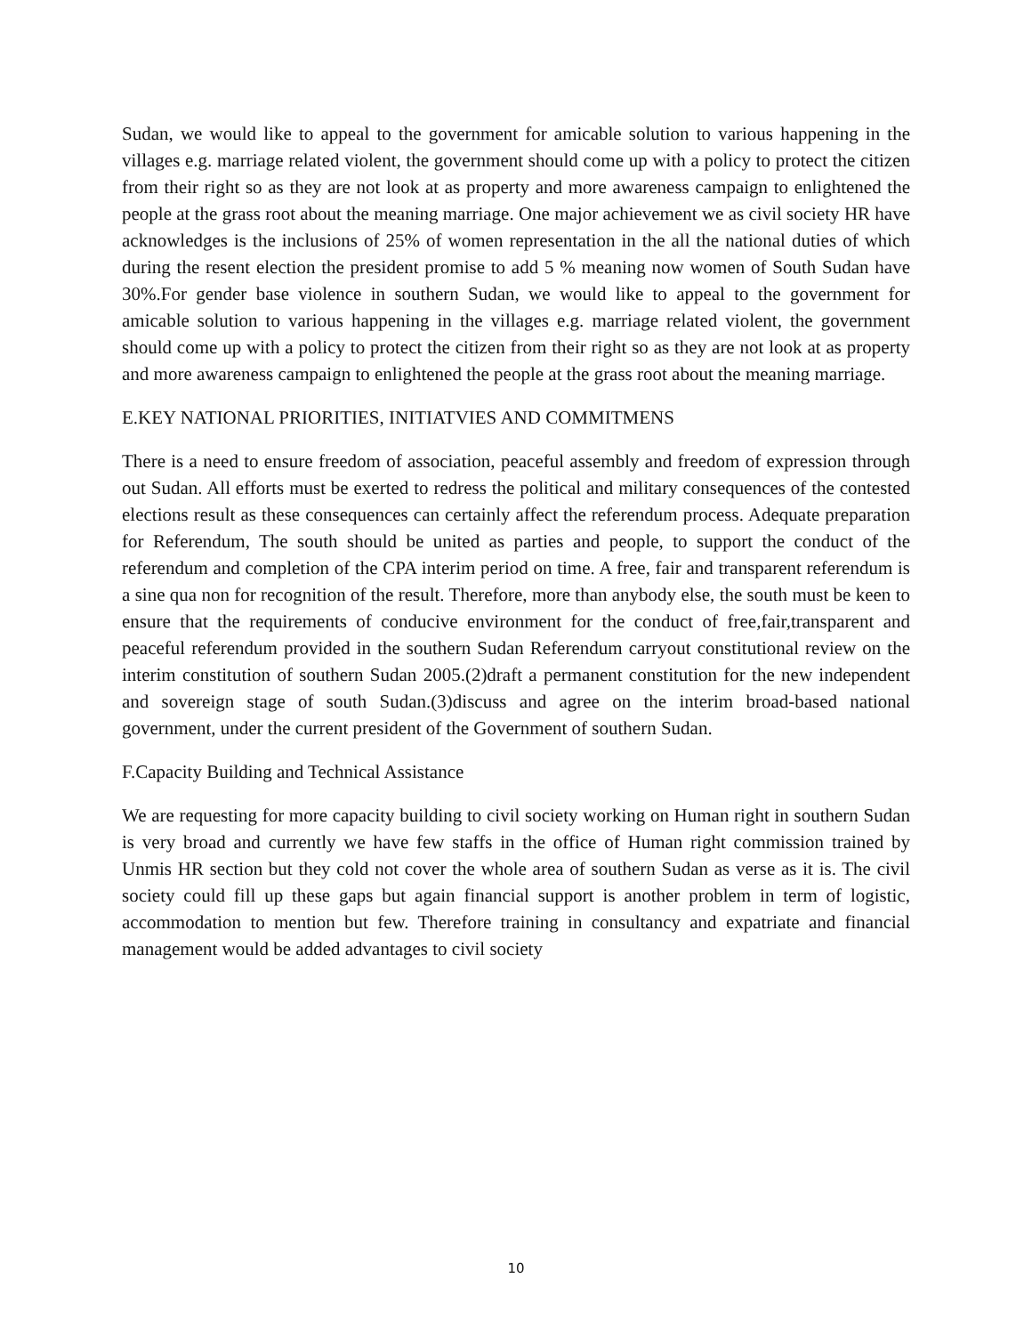Sudan, we would like to appeal to the government for amicable solution to various happening in the villages e.g. marriage related violent, the government should come up with a policy to protect the citizen from their right so as they are not look at as property and more awareness campaign to enlightened the people at the grass root about the meaning marriage. One major achievement we as civil society HR have acknowledges is the inclusions of 25% of women representation in the all the national duties of which during the resent election the president promise to add 5 % meaning now women of South Sudan have 30%.For gender base violence in southern Sudan, we would like to appeal to the government for amicable solution to various happening in the villages e.g. marriage related violent, the government should come up with a policy to protect the citizen from their right so as they are not look at as property and more awareness campaign to enlightened the people at the grass root about the meaning marriage.
E.KEY NATIONAL PRIORITIES, INITIATVIES AND COMMITMENS
There is a need to ensure freedom of association, peaceful assembly and freedom of expression through out Sudan. All efforts must be exerted to redress the political and military consequences of the contested elections result as these consequences can certainly affect the referendum process. Adequate preparation for Referendum, The south should be united as parties and people, to support the conduct of the referendum and completion of the CPA interim period on time. A free, fair and transparent referendum is a sine qua non for recognition of the result. Therefore, more than anybody else, the south must be keen to ensure that the requirements of conducive environment for the conduct of free,fair,transparent and peaceful referendum provided in the southern Sudan Referendum carryout constitutional review on the interim constitution of southern Sudan 2005.(2)draft a permanent constitution for the new independent and sovereign stage of south Sudan.(3)discuss and agree on the interim broad-based national government, under the current president of the Government of southern Sudan.
F.Capacity Building and Technical Assistance
We are requesting for more capacity building to civil society working on Human right in southern Sudan is very broad and currently we have few staffs in the office of Human right commission trained by Unmis HR section but they cold not cover the whole area of southern Sudan as verse as it is. The civil society could fill up these gaps but again financial support is another problem in term of logistic, accommodation to mention but few. Therefore training in consultancy and expatriate and financial management would be added advantages to civil society
10